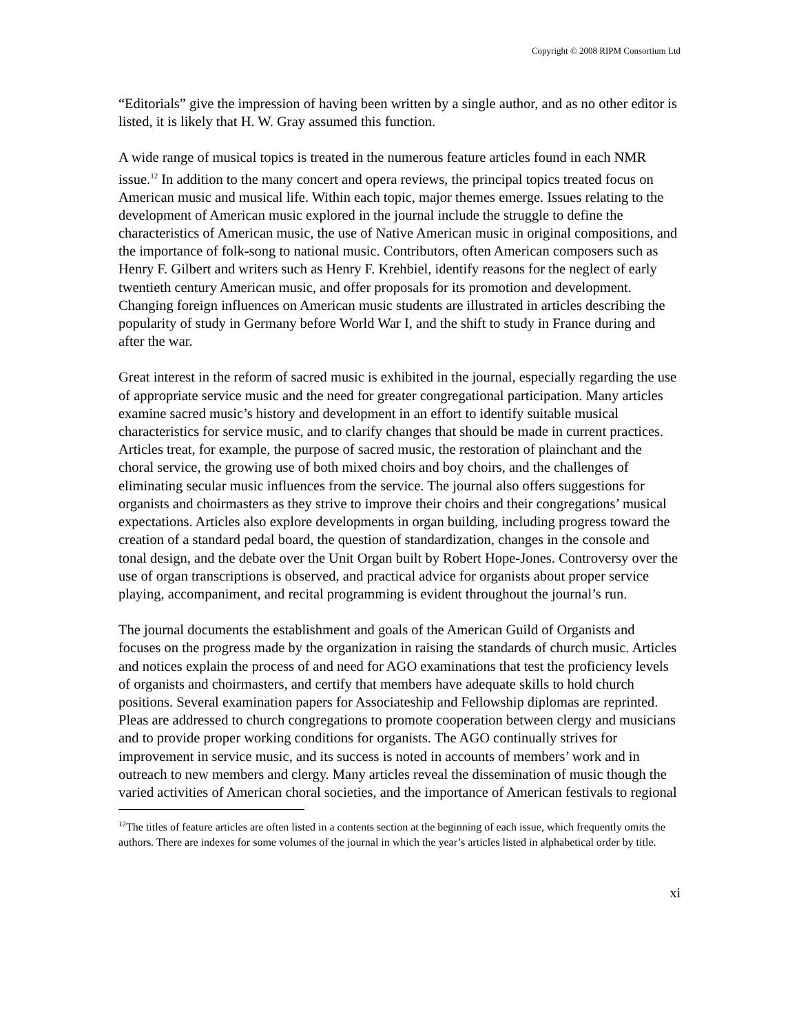Copyright © 2008 RIPM Consortium Ltd
“Editorials” give the impression of having been written by a single author, and as no other editor is listed, it is likely that H. W. Gray assumed this function.
A wide range of musical topics is treated in the numerous feature articles found in each NMR issue.<sup>12</sup> In addition to the many concert and opera reviews, the principal topics treated focus on American music and musical life. Within each topic, major themes emerge. Issues relating to the development of American music explored in the journal include the struggle to define the characteristics of American music, the use of Native American music in original compositions, and the importance of folk-song to national music. Contributors, often American composers such as Henry F. Gilbert and writers such as Henry F. Krehbiel, identify reasons for the neglect of early twentieth century American music, and offer proposals for its promotion and development. Changing foreign influences on American music students are illustrated in articles describing the popularity of study in Germany before World War I, and the shift to study in France during and after the war.
Great interest in the reform of sacred music is exhibited in the journal, especially regarding the use of appropriate service music and the need for greater congregational participation. Many articles examine sacred music’s history and development in an effort to identify suitable musical characteristics for service music, and to clarify changes that should be made in current practices. Articles treat, for example, the purpose of sacred music, the restoration of plainchant and the choral service, the growing use of both mixed choirs and boy choirs, and the challenges of eliminating secular music influences from the service. The journal also offers suggestions for organists and choirmasters as they strive to improve their choirs and their congregations’ musical expectations. Articles also explore developments in organ building, including progress toward the creation of a standard pedal board, the question of standardization, changes in the console and tonal design, and the debate over the Unit Organ built by Robert Hope-Jones. Controversy over the use of organ transcriptions is observed, and practical advice for organists about proper service playing, accompaniment, and recital programming is evident throughout the journal’s run.
The journal documents the establishment and goals of the American Guild of Organists and focuses on the progress made by the organization in raising the standards of church music. Articles and notices explain the process of and need for AGO examinations that test the proficiency levels of organists and choirmasters, and certify that members have adequate skills to hold church positions. Several examination papers for Associateship and Fellowship diplomas are reprinted. Pleas are addressed to church congregations to promote cooperation between clergy and musicians and to provide proper working conditions for organists. The AGO continually strives for improvement in service music, and its success is noted in accounts of members’ work and in outreach to new members and clergy. Many articles reveal the dissemination of music though the varied activities of American choral societies, and the importance of American festivals to regional
<sup>12</sup> The titles of feature articles are often listed in a contents section at the beginning of each issue, which frequently omits the authors. There are indexes for some volumes of the journal in which the year’s articles listed in alphabetical order by title.
xi